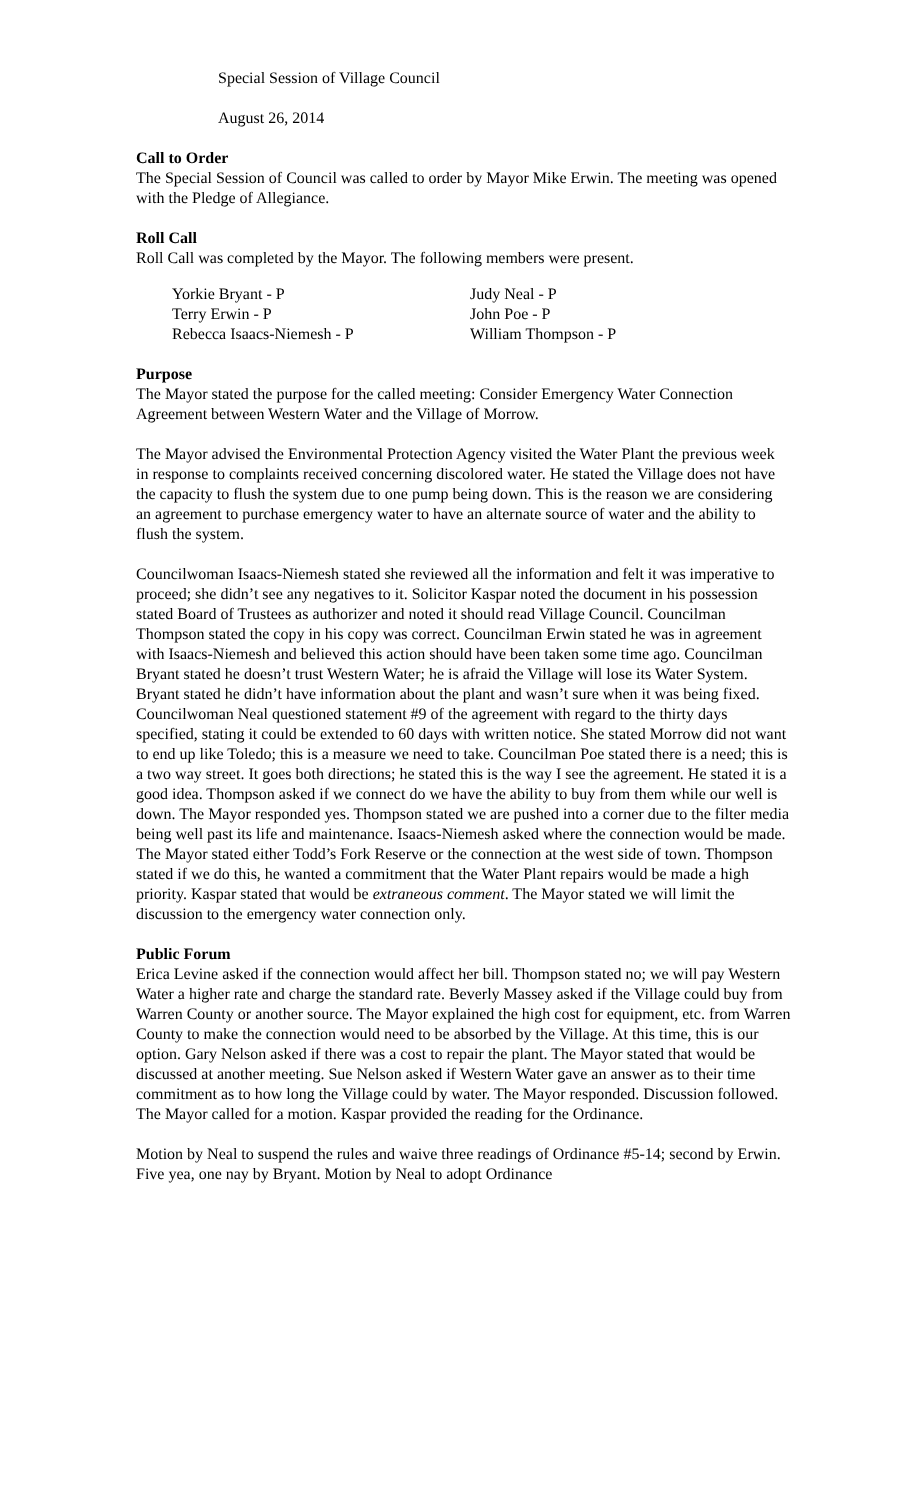Special Session of Village Council
August 26, 2014
Call to Order
The Special Session of Council was called to order by Mayor Mike Erwin. The meeting was opened with the Pledge of Allegiance.
Roll Call
Roll Call was completed by the Mayor. The following members were present.
Yorkie Bryant - P
Judy Neal - P
Terry Erwin - P
John Poe - P
Rebecca Isaacs-Niemesh - P
William Thompson - P
Purpose
The Mayor stated the purpose for the called meeting: Consider Emergency Water Connection Agreement between Western Water and the Village of Morrow.
The Mayor advised the Environmental Protection Agency visited the Water Plant the previous week in response to complaints received concerning discolored water. He stated the Village does not have the capacity to flush the system due to one pump being down. This is the reason we are considering an agreement to purchase emergency water to have an alternate source of water and the ability to flush the system.
Councilwoman Isaacs-Niemesh stated she reviewed all the information and felt it was imperative to proceed; she didn’t see any negatives to it. Solicitor Kaspar noted the document in his possession stated Board of Trustees as authorizer and noted it should read Village Council. Councilman Thompson stated the copy in his copy was correct. Councilman Erwin stated he was in agreement with Isaacs-Niemesh and believed this action should have been taken some time ago. Councilman Bryant stated he doesn’t trust Western Water; he is afraid the Village will lose its Water System. Bryant stated he didn’t have information about the plant and wasn’t sure when it was being fixed. Councilwoman Neal questioned statement #9 of the agreement with regard to the thirty days specified, stating it could be extended to 60 days with written notice. She stated Morrow did not want to end up like Toledo; this is a measure we need to take. Councilman Poe stated there is a need; this is a two way street. It goes both directions; he stated this is the way I see the agreement. He stated it is a good idea. Thompson asked if we connect do we have the ability to buy from them while our well is down. The Mayor responded yes. Thompson stated we are pushed into a corner due to the filter media being well past its life and maintenance. Isaacs-Niemesh asked where the connection would be made. The Mayor stated either Todd’s Fork Reserve or the connection at the west side of town. Thompson stated if we do this, he wanted a commitment that the Water Plant repairs would be made a high priority. Kaspar stated that would be extraneous comment. The Mayor stated we will limit the discussion to the emergency water connection only.
Public Forum
Erica Levine asked if the connection would affect her bill. Thompson stated no; we will pay Western Water a higher rate and charge the standard rate. Beverly Massey asked if the Village could buy from Warren County or another source. The Mayor explained the high cost for equipment, etc. from Warren County to make the connection would need to be absorbed by the Village. At this time, this is our option. Gary Nelson asked if there was a cost to repair the plant. The Mayor stated that would be discussed at another meeting. Sue Nelson asked if Western Water gave an answer as to their time commitment as to how long the Village could by water. The Mayor responded. Discussion followed. The Mayor called for a motion. Kaspar provided the reading for the Ordinance.
Motion by Neal to suspend the rules and waive three readings of Ordinance #5-14; second by Erwin. Five yea, one nay by Bryant. Motion by Neal to adopt Ordinance